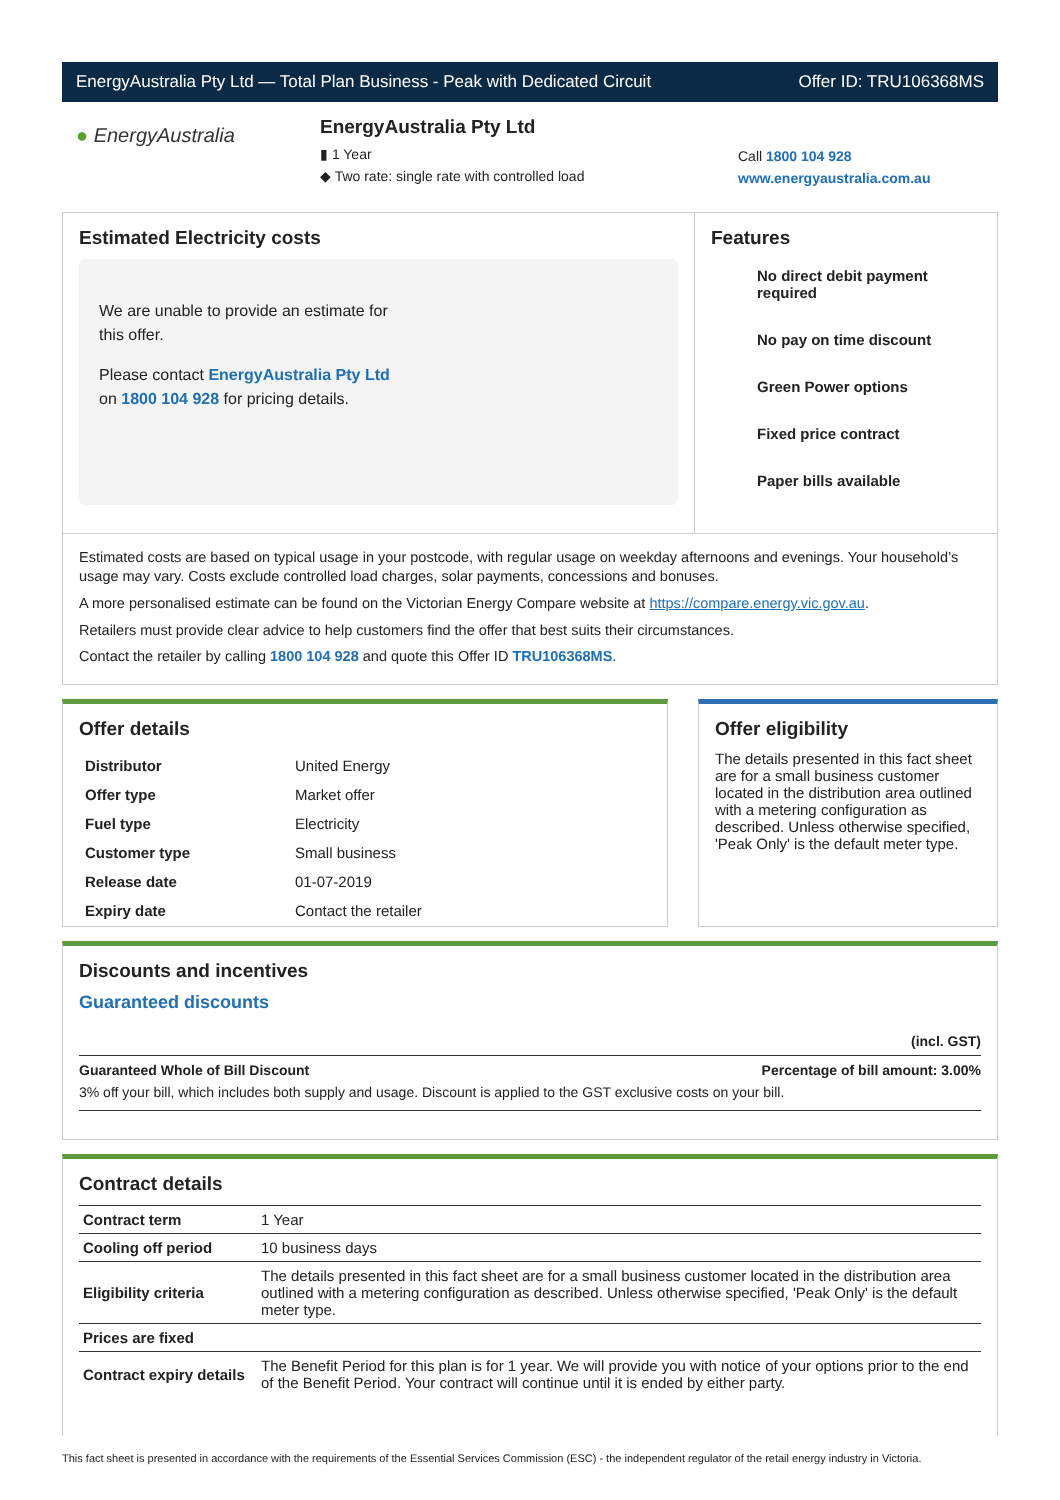EnergyAustralia Pty Ltd — Total Plan Business - Peak with Dedicated Circuit Offer ID: TRU106368MS
● EnergyAustralia
EnergyAustralia Pty Ltd
▮ 1 Year
◆ Two rate: single rate with controlled load
Call 1800 104 928
www.energyaustralia.com.au
Estimated Electricity costs
We are unable to provide an estimate for
this offer.
Please contact EnergyAustralia Pty Ltd
on 1800 104 928 for pricing details.
Features
No direct debit payment required
No pay on time discount
Green Power options
Fixed price contract
Paper bills available
Estimated costs are based on typical usage in your postcode, with regular usage on weekday afternoons and evenings. Your household’s usage may vary. Costs exclude controlled load charges, solar payments, concessions and bonuses.
A more personalised estimate can be found on the Victorian Energy Compare website at https://compare.energy.vic.gov.au.
Retailers must provide clear advice to help customers find the offer that best suits their circumstances.
Contact the retailer by calling 1800 104 928 and quote this Offer ID TRU106368MS.
Offer details
| Distributor | United Energy |
| Offer type | Market offer |
| Fuel type | Electricity |
| Customer type | Small business |
| Release date | 01-07-2019 |
| Expiry date | Contact the retailer |
Offer eligibility
The details presented in this fact sheet are for a small business customer located in the distribution area outlined with a metering configuration as described. Unless otherwise specified, 'Peak Only' is the default meter type.
Discounts and incentives
Guaranteed discounts
(incl. GST)
Guaranteed Whole of Bill Discount Percentage of bill amount: 3.00%
3% off your bill, which includes both supply and usage. Discount is applied to the GST exclusive costs on your bill.
Contract details
| Contract term | 1 Year |
| Cooling off period | 10 business days |
| Eligibility criteria | The details presented in this fact sheet are for a small business customer located in the distribution area outlined with a metering configuration as described. Unless otherwise specified, 'Peak Only' is the default meter type. |
| Prices are fixed | |
| Contract expiry details | The Benefit Period for this plan is for 1 year. We will provide you with notice of your options prior to the end of the Benefit Period. Your contract will continue until it is ended by either party. |
This fact sheet is presented in accordance with the requirements of the Essential Services Commission (ESC) - the independent regulator of the retail energy industry in Victoria.